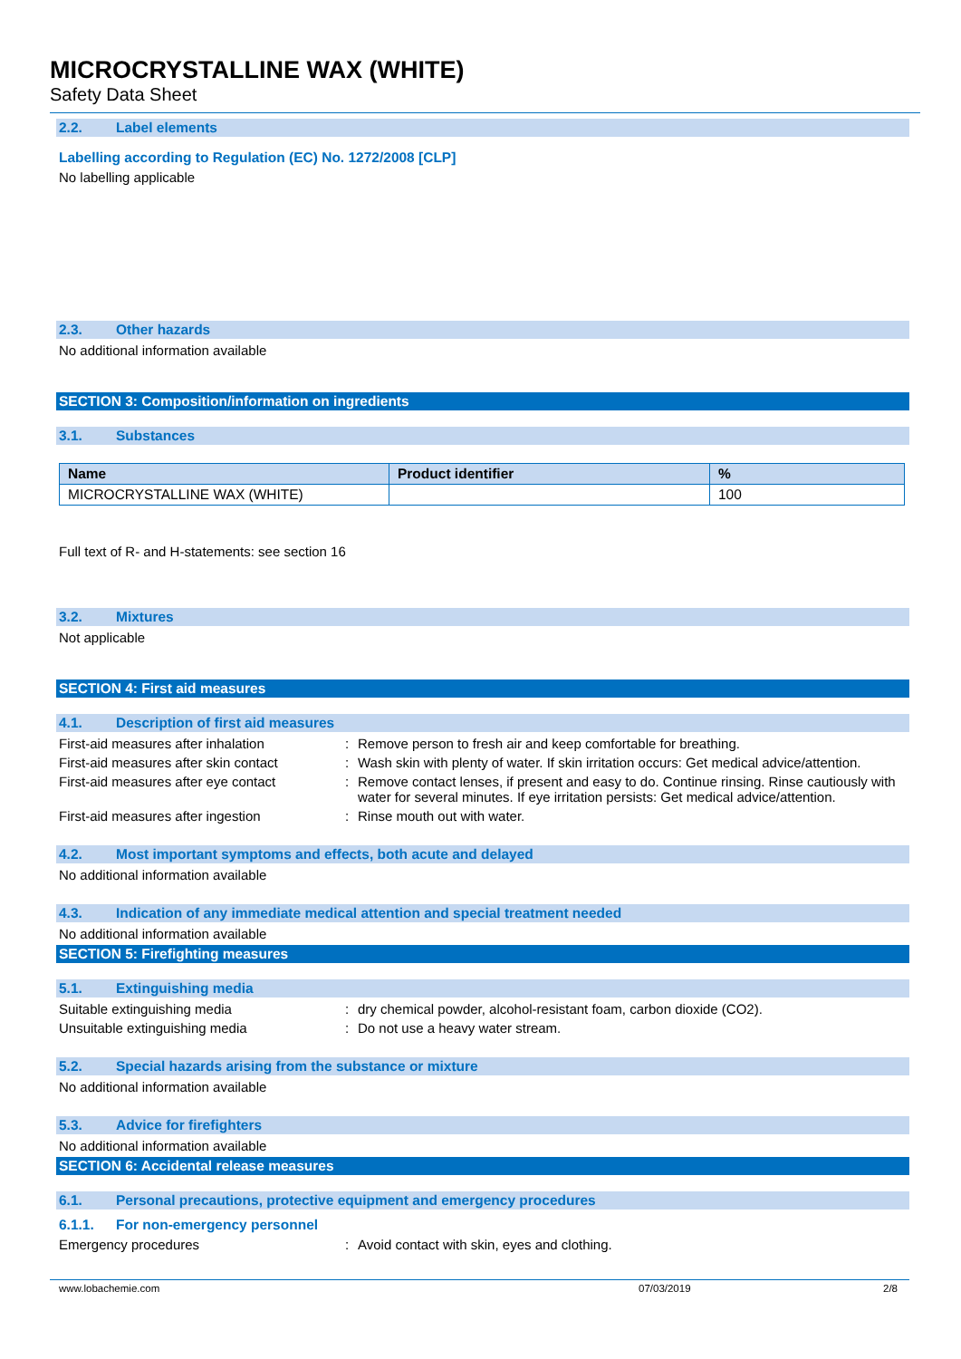MICROCRYSTALLINE WAX (WHITE)
Safety Data Sheet
2.2. Label elements
Labelling according to Regulation (EC) No. 1272/2008 [CLP]
No labelling applicable
2.3. Other hazards
No additional information available
SECTION 3: Composition/information on ingredients
3.1. Substances
| Name | Product identifier | % |
| --- | --- | --- |
| MICROCRYSTALLINE WAX (WHITE) | | 100 |
Full text of R- and H-statements: see section 16
3.2. Mixtures
Not applicable
SECTION 4: First aid measures
4.1. Description of first aid measures
First-aid measures after inhalation : Remove person to fresh air and keep comfortable for breathing.
First-aid measures after skin contact
: Wash skin with plenty of water. If skin irritation occurs: Get medical advice/attention.
First-aid measures after eye contact
: Remove contact lenses, if present and easy to do. Continue rinsing. Rinse cautiously with water for several minutes. If eye irritation persists: Get medical advice/attention.
First-aid measures after ingestion : Rinse mouth out with water.
4.2. Most important symptoms and effects, both acute and delayed
No additional information available
4.3. Indication of any immediate medical attention and special treatment needed
No additional information available
SECTION 5: Firefighting measures
5.1. Extinguishing media
Suitable extinguishing media : dry chemical powder, alcohol-resistant foam, carbon dioxide (CO2).
Unsuitable extinguishing media : Do not use a heavy water stream.
5.2. Special hazards arising from the substance or mixture
No additional information available
5.3. Advice for firefighters
No additional information available
SECTION 6: Accidental release measures
6.1. Personal precautions, protective equipment and emergency procedures
6.1.1. For non-emergency personnel
Emergency procedures : Avoid contact with skin, eyes and clothing.
www.lobachemie.com 07/03/2019 2/8